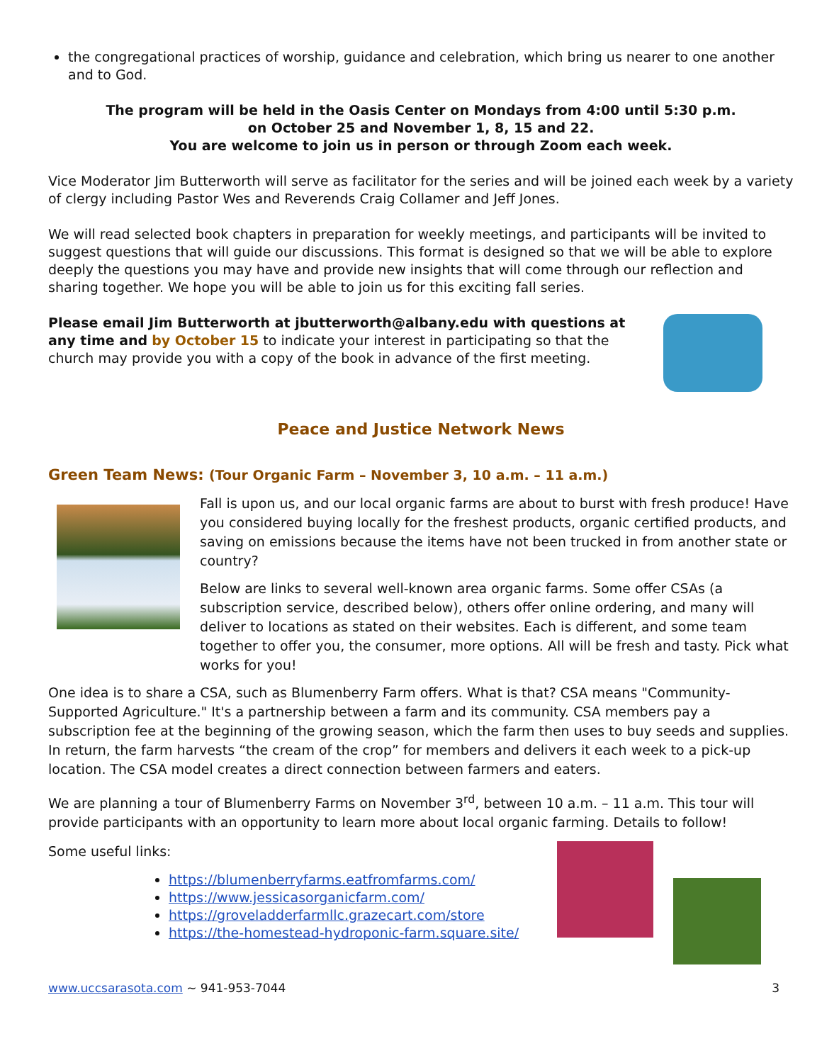the congregational practices of worship, guidance and celebration, which bring us nearer to one another and to God.
The program will be held in the Oasis Center on Mondays from 4:00 until 5:30 p.m.
on October 25 and November 1, 8, 15 and 22.
You are welcome to join us in person or through Zoom each week.
Vice Moderator Jim Butterworth will serve as facilitator for the series and will be joined each week by a variety of clergy including Pastor Wes and Reverends Craig Collamer and Jeff Jones.
We will read selected book chapters in preparation for weekly meetings, and participants will be invited to suggest questions that will guide our discussions. This format is designed so that we will be able to explore deeply the questions you may have and provide new insights that will come through our reflection and sharing together. We hope you will be able to join us for this exciting fall series.
Please email Jim Butterworth at jbutterworth@albany.edu with questions at any time and by October 15 to indicate your interest in participating so that the church may provide you with a copy of the book in advance of the first meeting.
Peace and Justice Network News
Green Team News: (Tour Organic Farm – November 3, 10 a.m. – 11 a.m.)
Fall is upon us, and our local organic farms are about to burst with fresh produce! Have you considered buying locally for the freshest products, organic certified products, and saving on emissions because the items have not been trucked in from another state or country?
Below are links to several well-known area organic farms. Some offer CSAs (a subscription service, described below), others offer online ordering, and many will deliver to locations as stated on their websites. Each is different, and some team together to offer you, the consumer, more options. All will be fresh and tasty. Pick what works for you!
One idea is to share a CSA, such as Blumenberry Farm offers. What is that? CSA means "Community-Supported Agriculture." It's a partnership between a farm and its community. CSA members pay a subscription fee at the beginning of the growing season, which the farm then uses to buy seeds and supplies. In return, the farm harvests “the cream of the crop” for members and delivers it each week to a pick-up location. The CSA model creates a direct connection between farmers and eaters.
We are planning a tour of Blumenberry Farms on November 3<sup>rd</sup>, between 10 a.m. – 11 a.m. This tour will provide participants with an opportunity to learn more about local organic farming. Details to follow!
Some useful links:
https://blumenberryfarms.eatfromfarms.com/
https://www.jessicasorganicfarm.com/
https://groveladderfarmllc.grazecart.com/store
https://the-homestead-hydroponic-farm.square.site/
www.uccsarasota.com ~ 941-953-7044 3